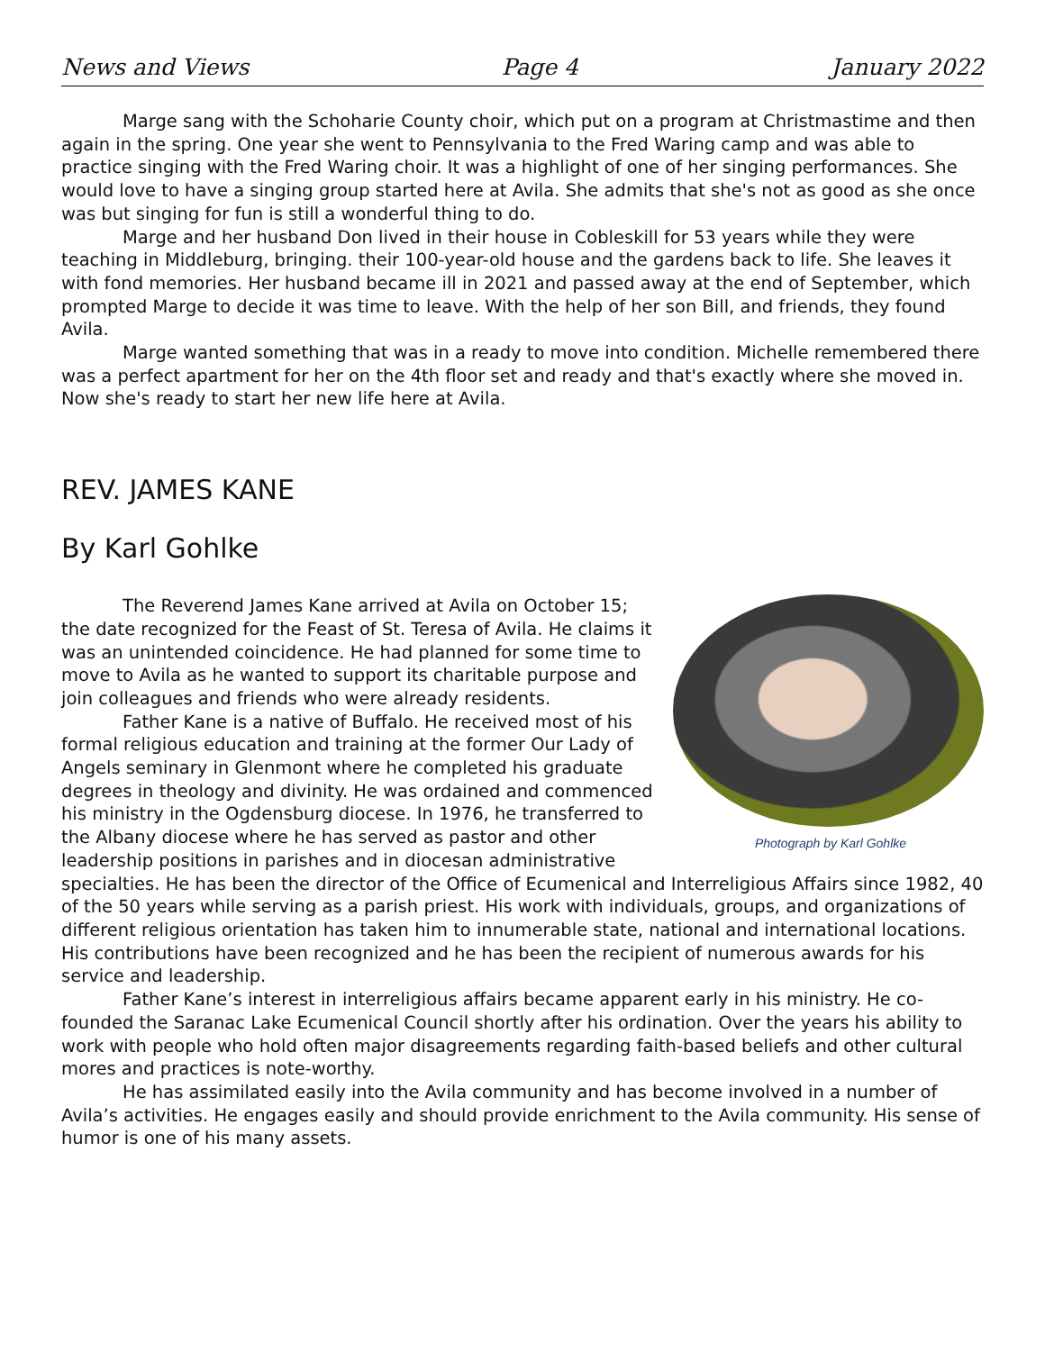News and Views Page 4 January 2022
Marge sang with the Schoharie County choir, which put on a program at Christmastime and then again in the spring. One year she went to Pennsylvania to the Fred Waring camp and was able to practice singing with the Fred Waring choir. It was a highlight of one of her singing performances. She would love to have a singing group started here at Avila. She admits that she's not as good as she once was but singing for fun is still a wonderful thing to do.
Marge and her husband Don lived in their house in Cobleskill for 53 years while they were teaching in Middleburg, bringing. their 100-year-old house and the gardens back to life. She leaves it with fond memories. Her husband became ill in 2021 and passed away at the end of September, which prompted Marge to decide it was time to leave. With the help of her son Bill, and friends, they found Avila.
Marge wanted something that was in a ready to move into condition. Michelle remembered there was a perfect apartment for her on the 4th floor set and ready and that's exactly where she moved in. Now she's ready to start her new life here at Avila.
REV. JAMES KANE
By Karl Gohlke
Photograph by Karl Gohlke
The Reverend James Kane arrived at Avila on October 15; the date recognized for the Feast of St. Teresa of Avila. He claims it was an unintended coincidence. He had planned for some time to move to Avila as he wanted to support its charitable purpose and join colleagues and friends who were already residents.
Father Kane is a native of Buffalo. He received most of his formal religious education and training at the former Our Lady of Angels seminary in Glenmont where he completed his graduate degrees in theology and divinity. He was ordained and commenced his ministry in the Ogdensburg diocese. In 1976, he transferred to the Albany diocese where he has served as pastor and other leadership positions in parishes and in diocesan administrative specialties. He has been the director of the Office of Ecumenical and Interreligious Affairs since 1982, 40 of the 50 years while serving as a parish priest. His work with individuals, groups, and organizations of different religious orientation has taken him to innumerable state, national and international locations. His contributions have been recognized and he has been the recipient of numerous awards for his service and leadership.
Father Kane’s interest in interreligious affairs became apparent early in his ministry. He co-founded the Saranac Lake Ecumenical Council shortly after his ordination. Over the years his ability to work with people who hold often major disagreements regarding faith-based beliefs and other cultural mores and practices is note-worthy.
He has assimilated easily into the Avila community and has become involved in a number of Avila’s activities. He engages easily and should provide enrichment to the Avila community. His sense of humor is one of his many assets.